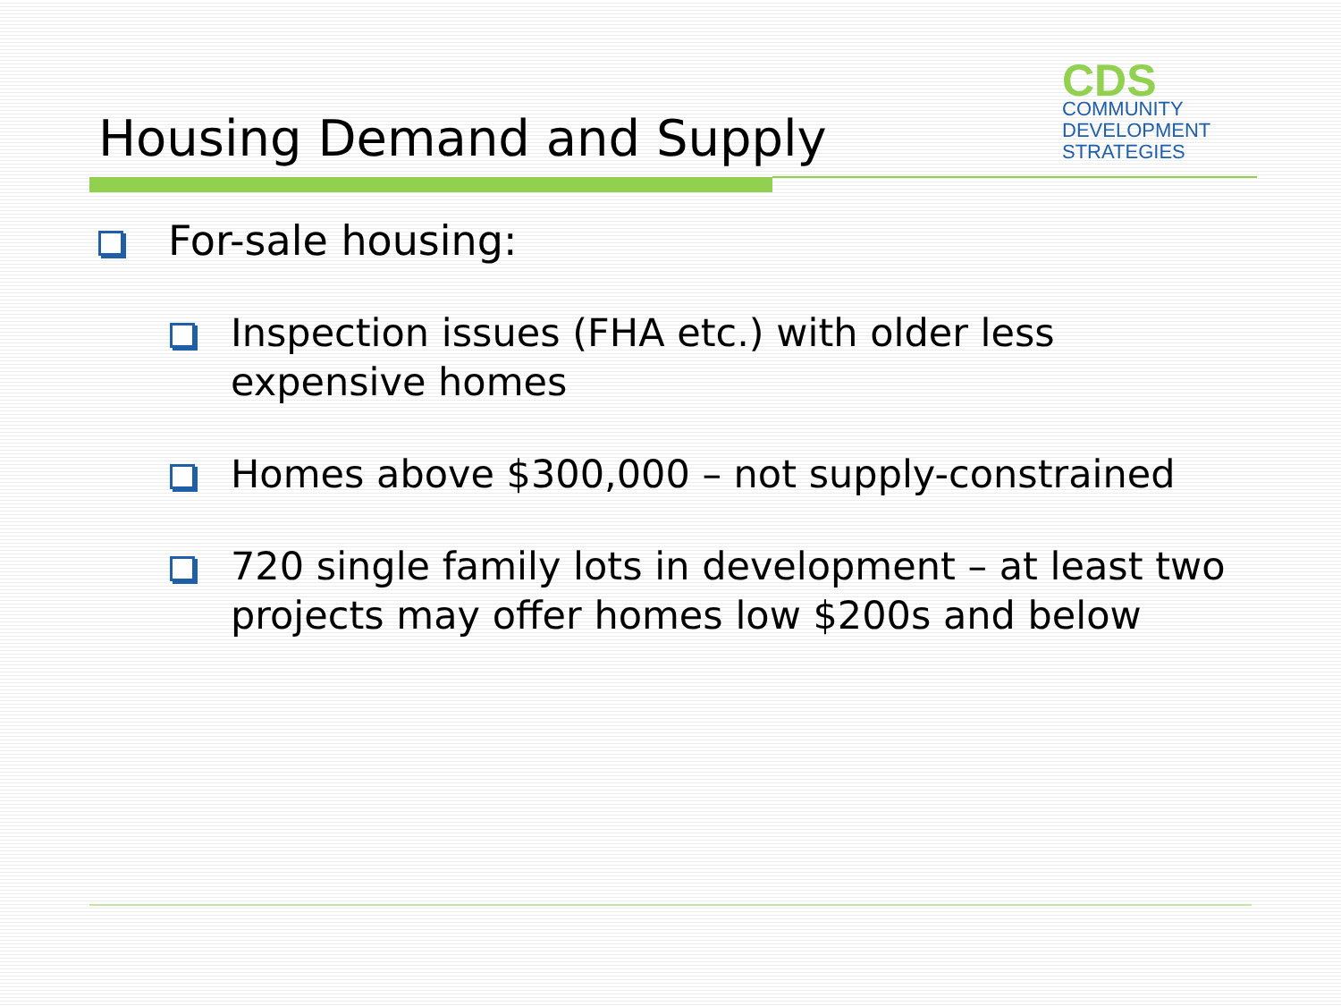CDS
COMMUNITY
DEVELOPMENT
STRATEGIES
Housing Demand and Supply
For-sale housing:
Inspection issues (FHA etc.) with older less expensive homes
Homes above $300,000 – not supply-constrained
720 single family lots in development – at least two projects may offer homes low $200s and below